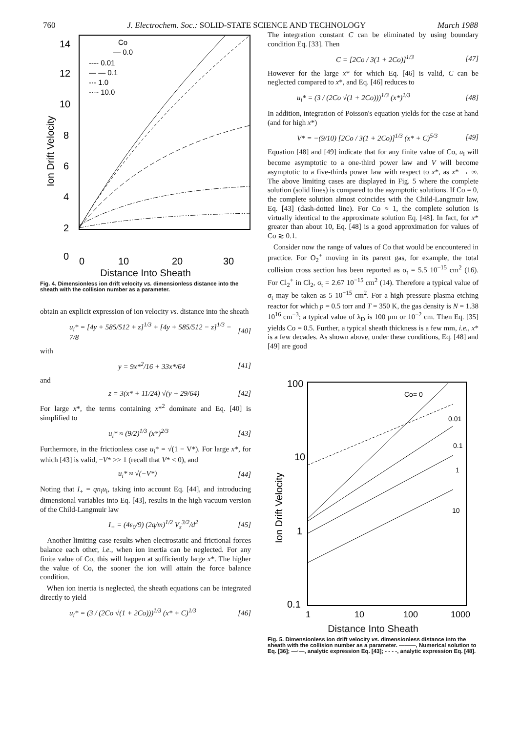760 J. Electrochem. Soc.: SOLID-STATE SCIENCE AND TECHNOLOGY March 1988
14
12
10
8
6
4
2
0
0
10
20
30
Ion Drift Velocity
Co
— 0.0
---- 0.01
— — 0.1
-·- 1.0
-··- 10.0
Distance Into Sheath
Fig. 4. Dimensionless ion drift velocity vs. dimensionless distance into the sheath with the collision number as a parameter.
obtain an explicit expression of ion velocity vs. distance into the sheath
u<sub>i</sub>* = [4y + 585/512 + z]<sup>1/3</sup> + [4y + 585/512 − z]<sup>1/3</sup> − 7/8 [40]
with
y = 9x*<sup>2</sup>/16 + 33x*/64 [41]
and
z = 3(x* + 11/24) √(y + 29/64) [42]
For large x*, the terms containing x*<sup>2</sup> dominate and Eq. [40] is simplified to
u<sub>i</sub>* ≈ (9/2)<sup>1/3</sup> (x*)<sup>2/3</sup> [43]
Furthermore, in the frictionless case u<sub>i</sub>* = √(1 − V*). For large x*, for which [43] is valid, −V* >> 1 (recall that V* < 0), and
u<sub>i</sub>* ≈ √(−V*) [44]
Noting that I<sub>+</sub> = qn<sub>i</sub>u<sub>i</sub>, taking into account Eq. [44], and introducing dimensional variables into Eq. [43], results in the high vacuum version of the Child-Langmuir law
I<sub>+</sub> = (4ε<sub>0</sub>/9) (2q/m)<sup>1/2</sup> V<sub>s</sub><sup>3/2</sup>/d<sup>2</sup> [45]
Another limiting case results when electrostatic and frictional forces balance each other, i.e., when ion inertia can be neglected. For any finite value of Co, this will happen at sufficiently large x*. The higher the value of Co, the sooner the ion will attain the force balance condition.
When ion inertia is neglected, the sheath equations can be integrated directly to yield
u<sub>i</sub>* = (3 / (2Co √(1 + 2Co)))<sup>1/3</sup> (x* + C)<sup>1/3</sup> [46]
The integration constant C can be eliminated by using boundary condition Eq. [33]. Then
C = [2Co / 3(1 + 2Co)]<sup>1/3</sup> [47]
However for the large x* for which Eq. [46] is valid, C can be neglected compared to x*, and Eq. [46] reduces to
u<sub>i</sub>* = (3 / (2Co √(1 + 2Co)))<sup>1/3</sup> (x*)<sup>1/3</sup> [48]
In addition, integration of Poisson's equation yields for the case at hand (and for high x*)
V* = −(9/10) [2Co / 3(1 + 2Co)]<sup>1/3</sup> (x* + C)<sup>5/3</sup> [49]
Equation [48] and [49] indicate that for any finite value of Co, u<sub>i</sub> will become asymptotic to a one-third power law and V will become asymptotic to a five-thirds power law with respect to x*, as x* → ∞. The above limiting cases are displayed in Fig. 5 where the complete solution (solid lines) is compared to the asymptotic solutions. If Co = 0, the complete solution almost coincides with the Child-Langmuir law, Eq. [43] (dash-dotted line). For Co ≈ 1, the complete solution is virtually identical to the approximate solution Eq. [48]. In fact, for x* greater than about 10, Eq. [48] is a good approximation for values of Co ≳ 0.1.
Consider now the range of values of Co that would be encountered in practice. For O<sub>2</sub><sup>+</sup> moving in its parent gas, for example, the total collision cross section has been reported as σ<sub>t</sub> = 5.5 10<sup>−15</sup> cm<sup>2</sup> (16). For Cl<sub>2</sub><sup>+</sup> in Cl<sub>2</sub>, σ<sub>t</sub> = 2.67 10<sup>−15</sup> cm<sup>2</sup> (14). Therefore a typical value of σ<sub>t</sub> may be taken as 5 10<sup>−15</sup> cm<sup>2</sup>. For a high pressure plasma etching reactor for which p = 0.5 torr and T = 350 K, the gas density is N = 1.38 10<sup>16</sup> cm<sup>−3</sup>; a typical value of λ<sub>D</sub> is 100 μm or 10<sup>−2</sup> cm. Then Eq. [35] yields Co = 0.5. Further, a typical sheath thickness is a few mm, i.e., x* is a few decades. As shown above, under these conditions, Eq. [48] and [49] are good
100
10
1
0.1
1
10
100
1000
Ion Drift Velocity
Co= 0
0.01
0.1
1
10
Distance Into Sheath
Fig. 5. Dimensionless ion drift velocity vs. dimensionless distance into the sheath with the collision number as a parameter. ———, Numerical solution to Eq. [36]; —·—, analytic expression Eq. [43]; - - - -, analytic expression Eq. [48].